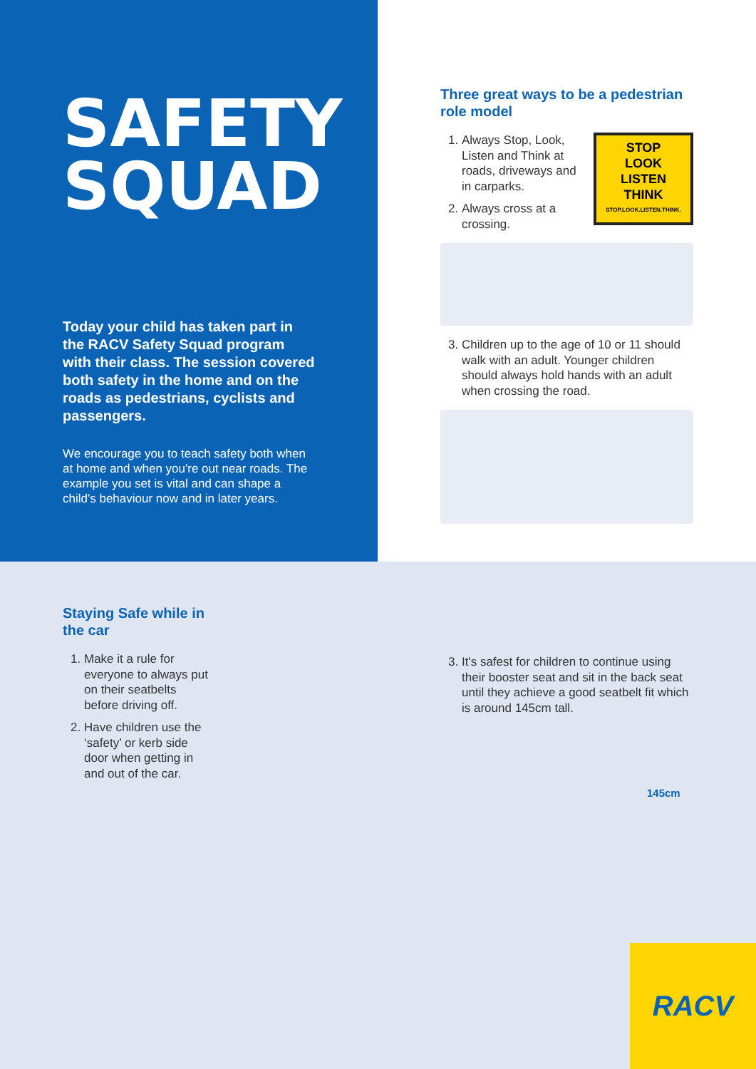SAFETY
SQUAD
Today your child has taken part in the RACV Safety Squad program with their class. The session covered both safety in the home and on the roads as pedestrians, cyclists and passengers.
We encourage you to teach safety both when at home and when you're out near roads. The example you set is vital and can shape a child's behaviour now and in later years.
Three great ways to be a pedestrian role model
STOP
LOOK
LISTEN
THINK
STOP.LOOK.LISTEN.THINK.
1. Always Stop, Look, Listen and Think at roads, driveways and in carparks.
2. Always cross at a crossing.
3. Children up to the age of 10 or 11 should walk with an adult. Younger children should always hold hands with an adult when crossing the road.
Staying Safe while in the car
1. Make it a rule for everyone to always put on their seatbelts before driving off.
2. Have children use the ‘safety’ or kerb side door when getting in and out of the car.
3. It's safest for children to continue using their booster seat and sit in the back seat until they achieve a good seatbelt fit which is around 145cm tall.
145cm
RACV